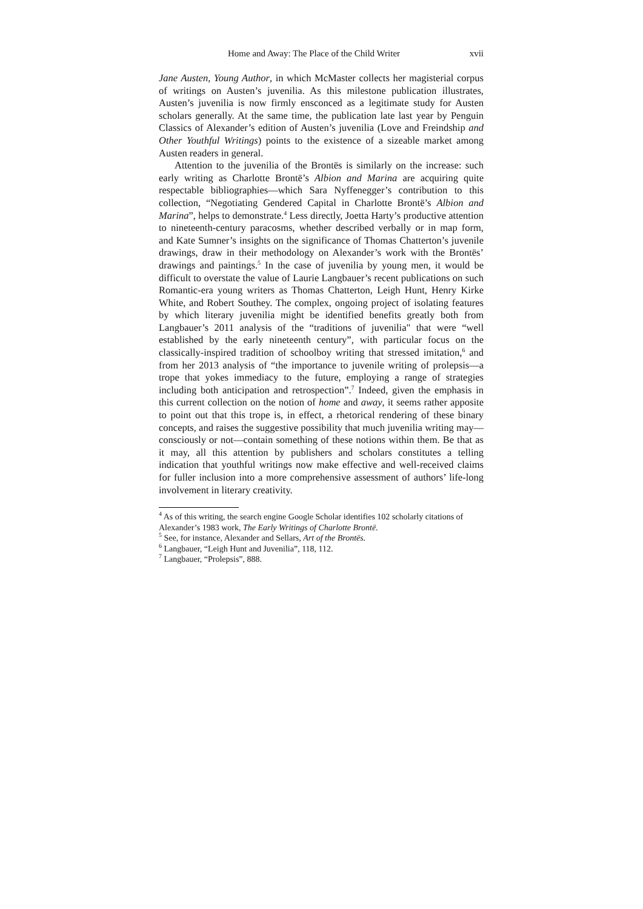Home and Away: The Place of the Child Writer xvii
Jane Austen, Young Author, in which McMaster collects her magisterial corpus of writings on Austen’s juvenilia. As this milestone publication illustrates, Austen’s juvenilia is now firmly ensconced as a legitimate study for Austen scholars generally. At the same time, the publication late last year by Penguin Classics of Alexander’s edition of Austen’s juvenilia (Love and Freindship and Other Youthful Writings) points to the existence of a sizeable market among Austen readers in general.
Attention to the juvenilia of the Brontës is similarly on the increase: such early writing as Charlotte Brontë’s Albion and Marina are acquiring quite respectable bibliographies—which Sara Nyffenegger’s contribution to this collection, “Negotiating Gendered Capital in Charlotte Brontë’s Albion and Marina”, helps to demonstrate.<sup>4</sup> Less directly, Joetta Harty’s productive attention to nineteenth-century paracosms, whether described verbally or in map form, and Kate Sumner’s insights on the significance of Thomas Chatterton’s juvenile drawings, draw in their methodology on Alexander’s work with the Brontës’ drawings and paintings.<sup>5</sup> In the case of juvenilia by young men, it would be difficult to overstate the value of Laurie Langbauer’s recent publications on such Romantic-era young writers as Thomas Chatterton, Leigh Hunt, Henry Kirke White, and Robert Southey. The complex, ongoing project of isolating features by which literary juvenilia might be identified benefits greatly both from Langbauer’s 2011 analysis of the “traditions of juvenilia" that were “well established by the early nineteenth century”, with particular focus on the classically-inspired tradition of schoolboy writing that stressed imitation,<sup>6</sup> and from her 2013 analysis of “the importance to juvenile writing of prolepsis—a trope that yokes immediacy to the future, employing a range of strategies including both anticipation and retrospection”.<sup>7</sup> Indeed, given the emphasis in this current collection on the notion of home and away, it seems rather apposite to point out that this trope is, in effect, a rhetorical rendering of these binary concepts, and raises the suggestive possibility that much juvenilia writing may—consciously or not—contain something of these notions within them. Be that as it may, all this attention by publishers and scholars constitutes a telling indication that youthful writings now make effective and well-received claims for fuller inclusion into a more comprehensive assessment of authors’ life-long involvement in literary creativity.
<sup>4</sup> As of this writing, the search engine Google Scholar identifies 102 scholarly citations of Alexander’s 1983 work, The Early Writings of Charlotte Brontë.
<sup>5</sup> See, for instance, Alexander and Sellars, Art of the Brontës.
<sup>6</sup> Langbauer, “Leigh Hunt and Juvenilia”, 118, 112.
<sup>7</sup> Langbauer, “Prolepsis”, 888.